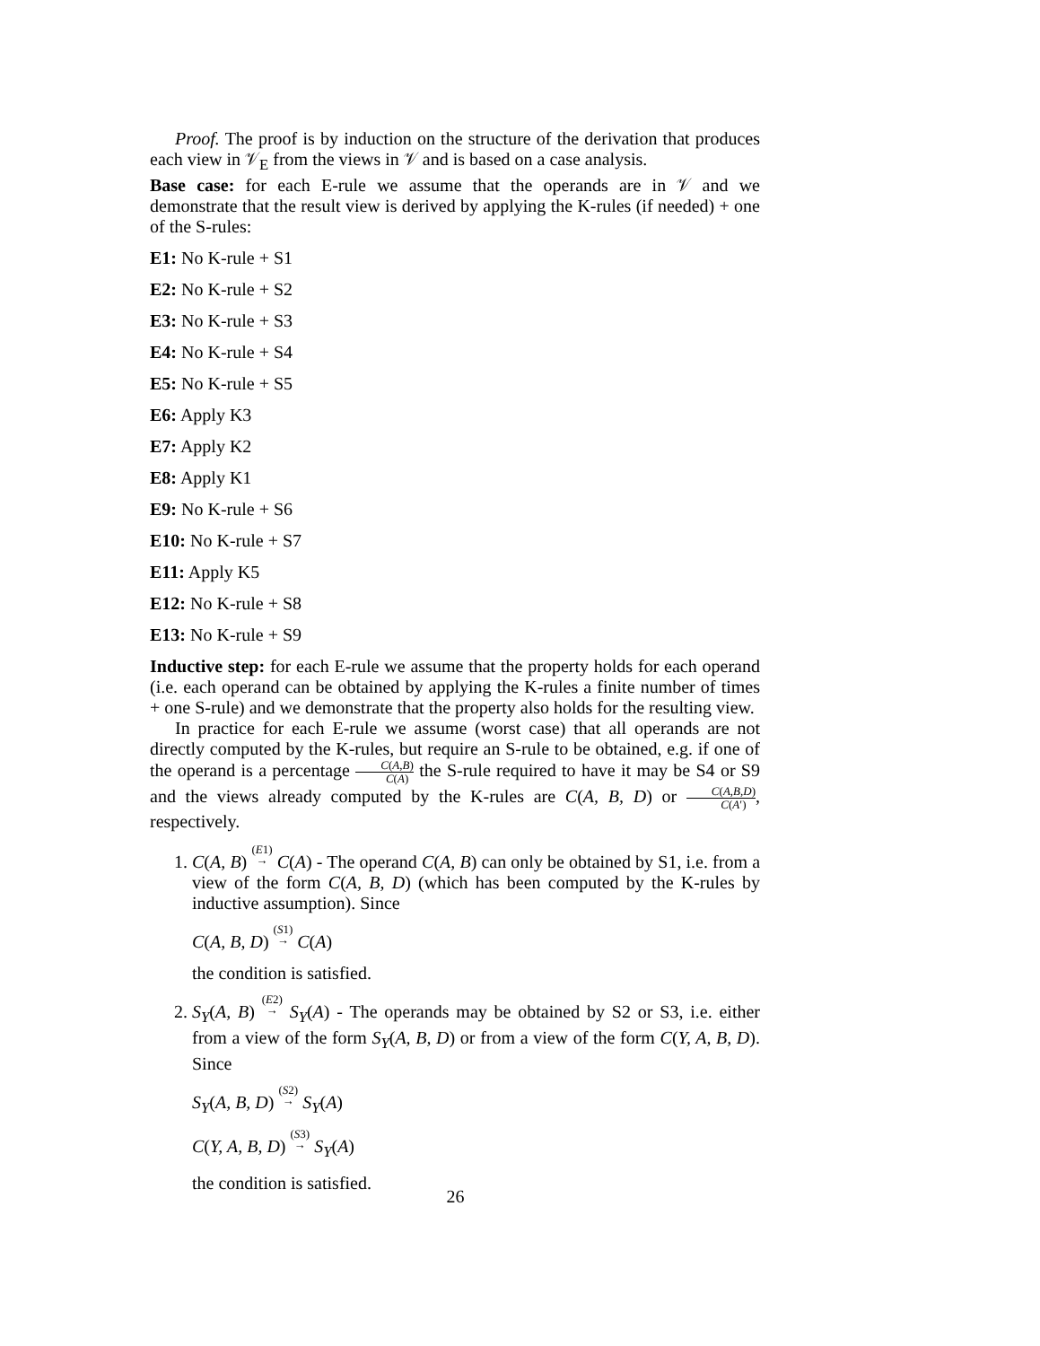Proof. The proof is by induction on the structure of the derivation that produces each view in 𝒱<sub>E</sub> from the views in 𝒱 and is based on a case analysis.
Base case: for each E-rule we assume that the operands are in 𝒱 and we demonstrate that the result view is derived by applying the K-rules (if needed) + one of the S-rules:
E1: No K-rule + S1
E2: No K-rule + S2
E3: No K-rule + S3
E4: No K-rule + S4
E5: No K-rule + S5
E6: Apply K3
E7: Apply K2
E8: Apply K1
E9: No K-rule + S6
E10: No K-rule + S7
E11: Apply K5
E12: No K-rule + S8
E13: No K-rule + S9
Inductive step: for each E-rule we assume that the property holds for each operand (i.e. each operand can be obtained by applying the K-rules a finite number of times + one S-rule) and we demonstrate that the property also holds for the resulting view.
In practice for each E-rule we assume (worst case) that all operands are not directly computed by the K-rules, but require an S-rule to be obtained, e.g. if one of the operand is a percentage C(A,B) C(A) the S-rule required to have it may be S4 or S9 and the views already computed by the K-rules are C(A, B, D) or C(A,B,D) C(A′), respectively.
1. C(A, B) (E1)
→ C(A) - The operand C(A, B) can only be obtained by S1, i.e. from a view of the form C(A, B, D) (which has been computed by the K-rules by inductive assumption). Since
C(A, B, D) (S1)
→ C(A)
the condition is satisfied.
2. S<sub>Y</sub>(A, B) (E2)
→ S<sub>Y</sub>(A) - The operands may be obtained by S2 or S3, i.e. either from a view of the form S<sub>Y</sub>(A, B, D) or from a view of the form C(Y, A, B, D). Since
S<sub>Y</sub>(A, B, D) (S2)
→ S<sub>Y</sub>(A)
C(Y, A, B, D) (S3)
→ S<sub>Y</sub>(A)
the condition is satisfied.
26